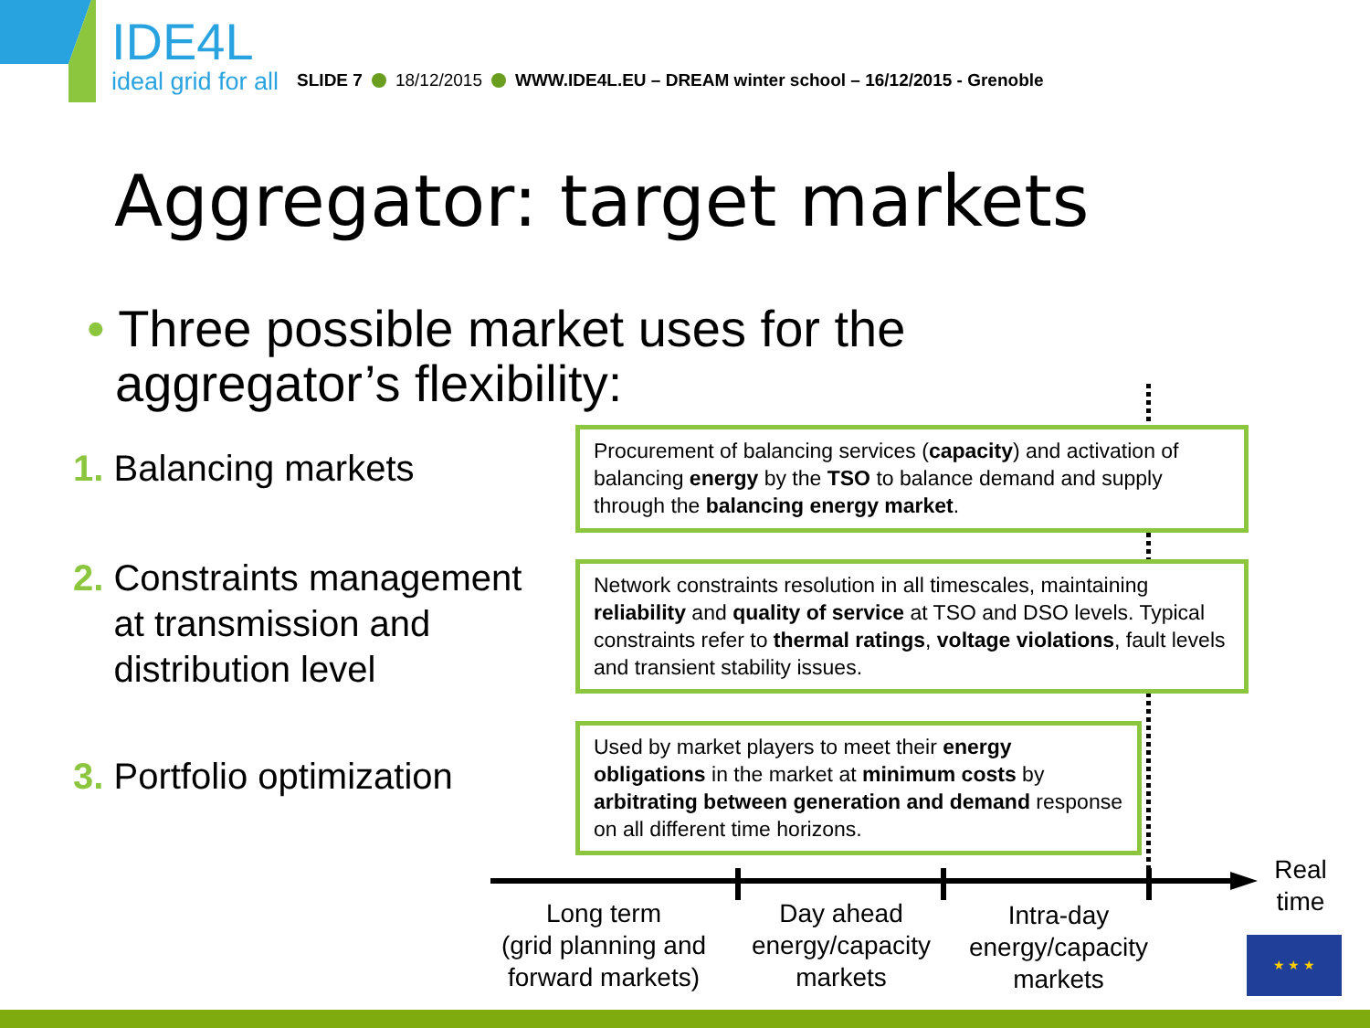IDE4L
ideal grid for all
SLIDE 7 18/12/2015 WWW.IDE4L.EU – DREAM winter school – 16/12/2015 - Grenoble
Aggregator: target markets
• Three possible market uses for the
aggregator’s flexibility:
1. Balancing markets
2. Constraints management
at transmission and
distribution level
3. Portfolio optimization
Procurement of balancing services (capacity) and activation of balancing energy by the TSO to balance demand and supply through the balancing energy market.
Network constraints resolution in all timescales, maintaining reliability and quality of service at TSO and DSO levels. Typical constraints refer to thermal ratings, voltage violations, fault levels and transient stability issues.
Used by market players to meet their energy obligations in the market at minimum costs by arbitrating between generation and demand response on all different time horizons.
Long term
(grid planning and
forward markets)
Day ahead
energy/capacity
markets
Intra-day
energy/capacity
markets
Real
time
★ ★ ★